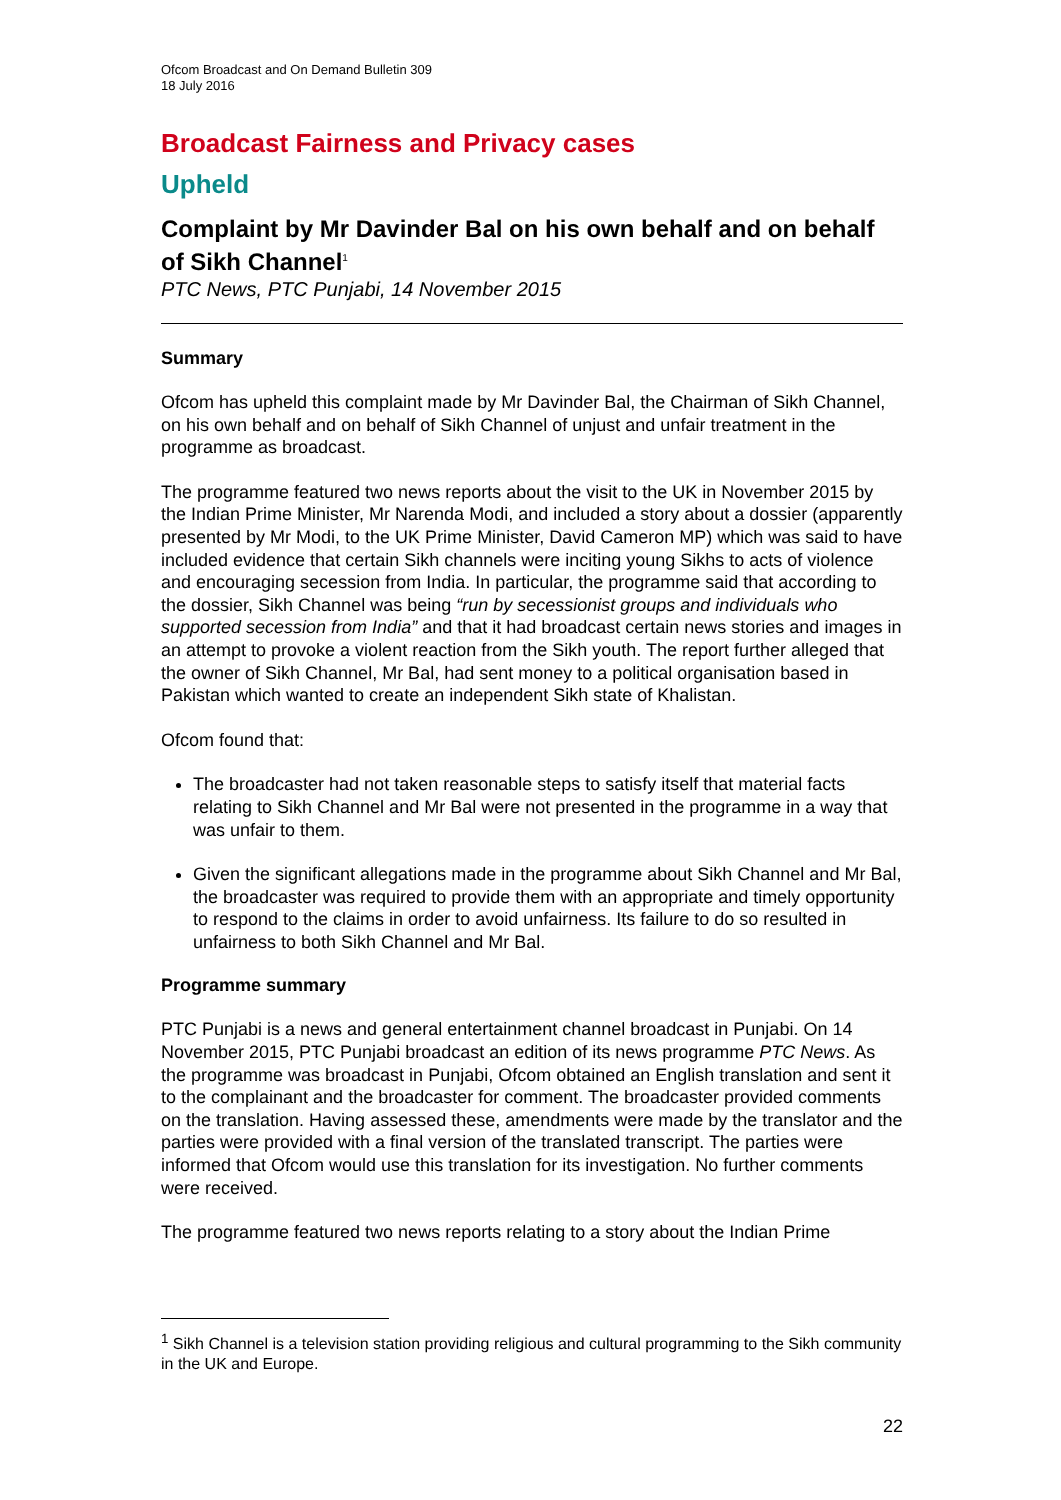Ofcom Broadcast and On Demand Bulletin 309
18 July 2016
Broadcast Fairness and Privacy cases
Upheld
Complaint by Mr Davinder Bal on his own behalf and on behalf of Sikh Channel<sup>1</sup>
PTC News, PTC Punjabi, 14 November 2015
Summary
Ofcom has upheld this complaint made by Mr Davinder Bal, the Chairman of Sikh Channel, on his own behalf and on behalf of Sikh Channel of unjust and unfair treatment in the programme as broadcast.
The programme featured two news reports about the visit to the UK in November 2015 by the Indian Prime Minister, Mr Narenda Modi, and included a story about a dossier (apparently presented by Mr Modi, to the UK Prime Minister, David Cameron MP) which was said to have included evidence that certain Sikh channels were inciting young Sikhs to acts of violence and encouraging secession from India. In particular, the programme said that according to the dossier, Sikh Channel was being “run by secessionist groups and individuals who supported secession from India” and that it had broadcast certain news stories and images in an attempt to provoke a violent reaction from the Sikh youth. The report further alleged that the owner of Sikh Channel, Mr Bal, had sent money to a political organisation based in Pakistan which wanted to create an independent Sikh state of Khalistan.
Ofcom found that:
The broadcaster had not taken reasonable steps to satisfy itself that material facts relating to Sikh Channel and Mr Bal were not presented in the programme in a way that was unfair to them.
Given the significant allegations made in the programme about Sikh Channel and Mr Bal, the broadcaster was required to provide them with an appropriate and timely opportunity to respond to the claims in order to avoid unfairness. Its failure to do so resulted in unfairness to both Sikh Channel and Mr Bal.
Programme summary
PTC Punjabi is a news and general entertainment channel broadcast in Punjabi. On 14 November 2015, PTC Punjabi broadcast an edition of its news programme PTC News. As the programme was broadcast in Punjabi, Ofcom obtained an English translation and sent it to the complainant and the broadcaster for comment. The broadcaster provided comments on the translation. Having assessed these, amendments were made by the translator and the parties were provided with a final version of the translated transcript. The parties were informed that Ofcom would use this translation for its investigation. No further comments were received.
The programme featured two news reports relating to a story about the Indian Prime
<sup>1</sup> Sikh Channel is a television station providing religious and cultural programming to the Sikh community in the UK and Europe.
22